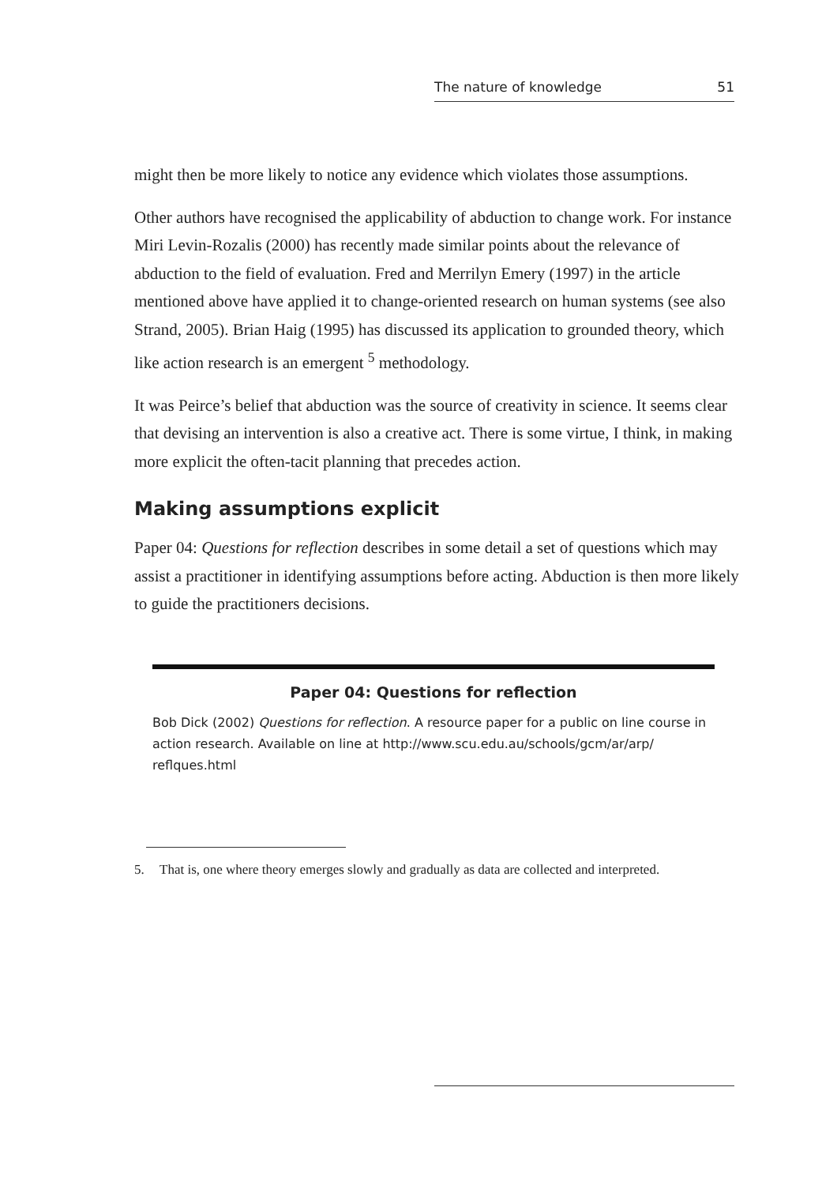The nature of knowledge 51
might then be more likely to notice any evidence which violates those assumptions.
Other authors have recognised the applicability of abduction to change work. For instance Miri Levin-Rozalis (2000) has recently made similar points about the relevance of abduction to the field of evaluation. Fred and Merrilyn Emery (1997) in the article mentioned above have applied it to change-oriented research on human systems (see also Strand, 2005). Brian Haig (1995) has discussed its application to grounded theory, which like action research is an emergent <sup>5</sup> methodology.
It was Peirce’s belief that abduction was the source of creativity in science. It seems clear that devising an intervention is also a creative act. There is some virtue, I think, in making more explicit the often-tacit planning that precedes action.
Making assumptions explicit
Paper 04: Questions for reflection describes in some detail a set of questions which may assist a practitioner in identifying assumptions before acting. Abduction is then more likely to guide the practitioners decisions.
Paper 04: Questions for reflection
Bob Dick (2002) Questions for reflection. A resource paper for a public on line course in action research. Available on line at http://www.scu.edu.au/schools/gcm/ar/arp/ reflques.html
5. That is, one where theory emerges slowly and gradually as data are collected and interpreted.